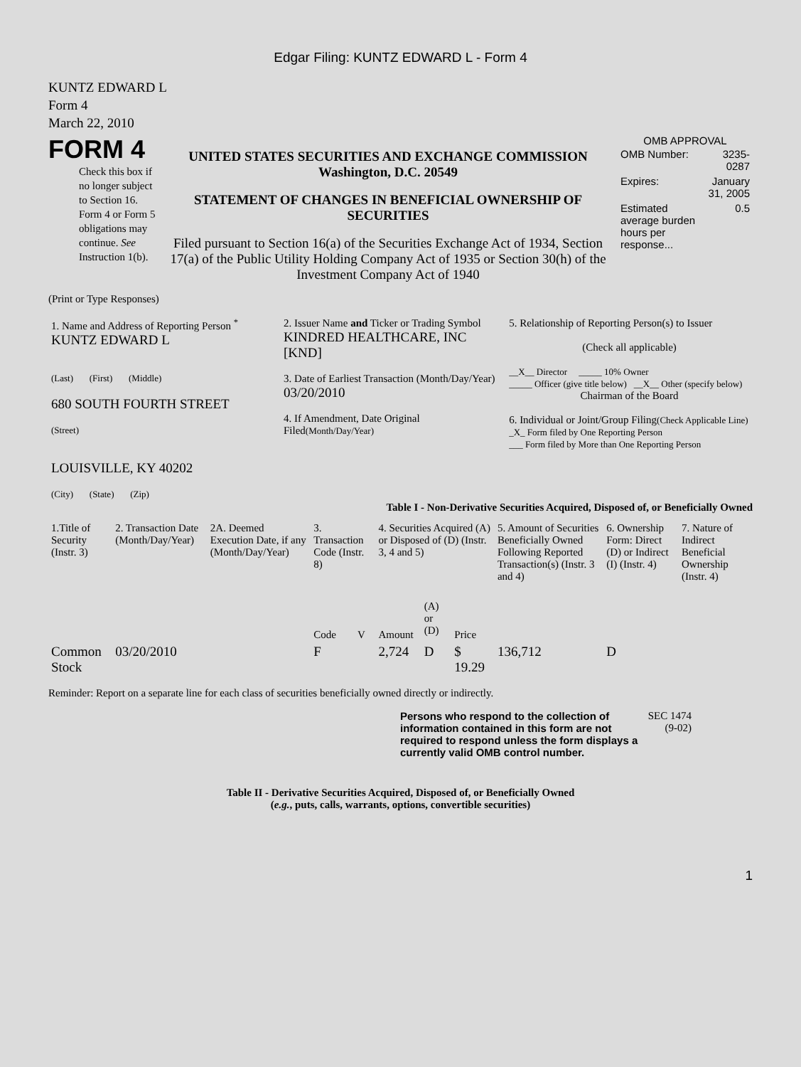Edgar Filing: KUNTZ EDWARD L - Form 4
KUNTZ EDWARD L
Form 4
March 22, 2010
FORM 4
Check this box if no longer subject to Section 16. Form 4 or Form 5 obligations may continue. See Instruction 1(b).
UNITED STATES SECURITIES AND EXCHANGE COMMISSION
Washington, D.C. 20549
STATEMENT OF CHANGES IN BENEFICIAL OWNERSHIP OF SECURITIES
Filed pursuant to Section 16(a) of the Securities Exchange Act of 1934, Section 17(a) of the Public Utility Holding Company Act of 1935 or Section 30(h) of the Investment Company Act of 1940
OMB APPROVAL
| OMB Number: | 3235-0287 |
| Expires: | January 31, 2005 |
| Estimated average burden hours per response... | 0.5 |
(Print or Type Responses)
| 1. Name and Address of Reporting Person <sup>*</sup> KUNTZ EDWARD L (Last) (First) (Middle) 680 SOUTH FOURTH STREET (Street) LOUISVILLE, KY 40202 (City) (State) (Zip) | 2. Issuer Name and Ticker or Trading Symbol KINDRED HEALTHCARE, INC [KND] 3. Date of Earliest Transaction (Month/Day/Year) 03/20/2010 4. If Amendment, Date Original Filed (Month/Day/Year) | 5. Relationship of Reporting Person(s) to Issuer (Check all applicable) __X__ Director _____ 10% Owner _____ Officer (give title below) __X__ Other (specify below) Chairman of the Board 6. Individual or Joint/Group Filing (Check Applicable Line) _X_ Form filed by One Reporting Person ___ Form filed by More than One Reporting Person |
Table I - Non-Derivative Securities Acquired, Disposed of, or Beneficially Owned
| 1.Title of Security (Instr. 3) | 2. Transaction Date (Month/Day/Year) | 2A. Deemed Execution Date, if any (Month/Day/Year) | 3. Transaction Code (Instr. 8) | | 4. Securities Acquired (A) or Disposed of (D) (Instr. 3, 4 and 5) | | | 5. Amount of Securities Beneficially Owned Following Reported Transaction(s) (Instr. 3 and 4) | 6. Ownership Form: Direct (D) or Indirect (I) (Instr. 4) | 7. Nature of Indirect Beneficial Ownership (Instr. 4) |
| --- | --- | --- | --- | --- | --- | --- | --- | --- | --- | --- |
| | | | Code | V | Amount | (A) or (D) | Price | | | |
| Common Stock | 03/20/2010 | | F | | 2,724 | D | $ 19.29 | 136,712 | D | |
Reminder: Report on a separate line for each class of securities beneficially owned directly or indirectly.
Persons who respond to the collection of information contained in this form are not required to respond unless the form displays a currently valid OMB control number.
SEC 1474 (9-02)
Table II - Derivative Securities Acquired, Disposed of, or Beneficially Owned
(e.g., puts, calls, warrants, options, convertible securities)
1